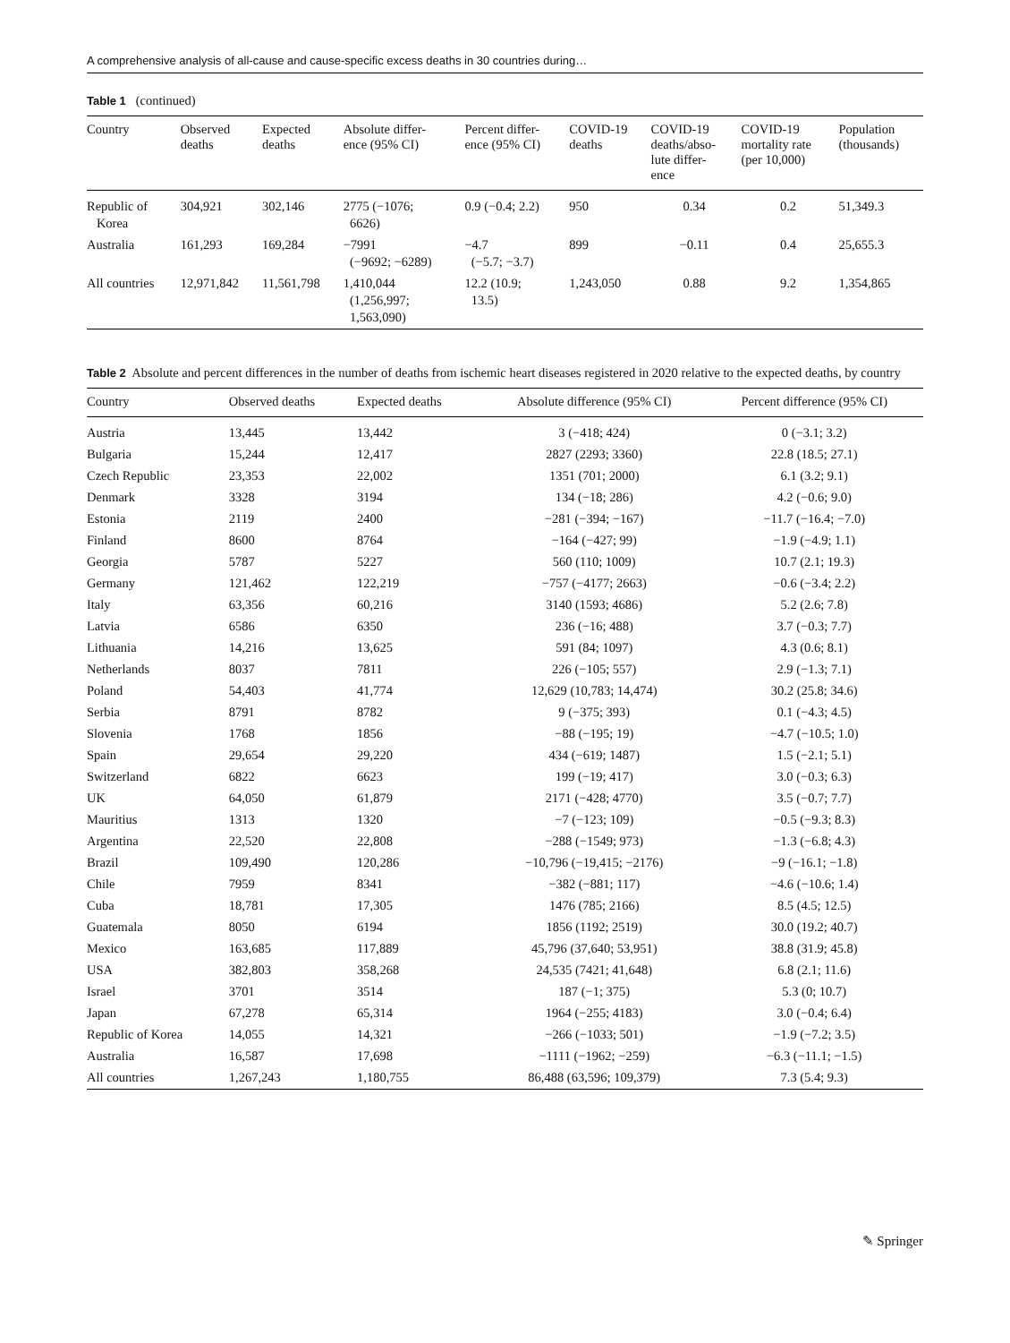A comprehensive analysis of all-cause and cause-specific excess deaths in 30 countries during…
Table 1 (continued)
| Country | Observed deaths | Expected deaths | Absolute differ- ence (95% CI) | Percent differ- ence (95% CI) | COVID-19 deaths | COVID-19 deaths/abso- lute differ- ence | COVID-19 mortality rate (per 10,000) | Population (thousands) |
| --- | --- | --- | --- | --- | --- | --- | --- | --- |
| Republic of Korea | 304,921 | 302,146 | 2775 (−1076; 6626) | 0.9 (−0.4; 2.2) | 950 | 0.34 | 0.2 | 51,349.3 |
| Australia | 161,293 | 169,284 | −7991 (−9692; −6289) | −4.7 (−5.7; −3.7) | 899 | −0.11 | 0.4 | 25,655.3 |
| All countries | 12,971,842 | 11,561,798 | 1,410,044 (1,256,997; 1,563,090) | 12.2 (10.9; 13.5) | 1,243,050 | 0.88 | 9.2 | 1,354,865 |
Table 2 Absolute and percent differences in the number of deaths from ischemic heart diseases registered in 2020 relative to the expected deaths, by country
| Country | Observed deaths | Expected deaths | Absolute difference (95% CI) | Percent difference (95% CI) |
| --- | --- | --- | --- | --- |
| Austria | 13,445 | 13,442 | 3 (−418; 424) | 0 (−3.1; 3.2) |
| Bulgaria | 15,244 | 12,417 | 2827 (2293; 3360) | 22.8 (18.5; 27.1) |
| Czech Republic | 23,353 | 22,002 | 1351 (701; 2000) | 6.1 (3.2; 9.1) |
| Denmark | 3328 | 3194 | 134 (−18; 286) | 4.2 (−0.6; 9.0) |
| Estonia | 2119 | 2400 | −281 (−394; −167) | −11.7 (−16.4; −7.0) |
| Finland | 8600 | 8764 | −164 (−427; 99) | −1.9 (−4.9; 1.1) |
| Georgia | 5787 | 5227 | 560 (110; 1009) | 10.7 (2.1; 19.3) |
| Germany | 121,462 | 122,219 | −757 (−4177; 2663) | −0.6 (−3.4; 2.2) |
| Italy | 63,356 | 60,216 | 3140 (1593; 4686) | 5.2 (2.6; 7.8) |
| Latvia | 6586 | 6350 | 236 (−16; 488) | 3.7 (−0.3; 7.7) |
| Lithuania | 14,216 | 13,625 | 591 (84; 1097) | 4.3 (0.6; 8.1) |
| Netherlands | 8037 | 7811 | 226 (−105; 557) | 2.9 (−1.3; 7.1) |
| Poland | 54,403 | 41,774 | 12,629 (10,783; 14,474) | 30.2 (25.8; 34.6) |
| Serbia | 8791 | 8782 | 9 (−375; 393) | 0.1 (−4.3; 4.5) |
| Slovenia | 1768 | 1856 | −88 (−195; 19) | −4.7 (−10.5; 1.0) |
| Spain | 29,654 | 29,220 | 434 (−619; 1487) | 1.5 (−2.1; 5.1) |
| Switzerland | 6822 | 6623 | 199 (−19; 417) | 3.0 (−0.3; 6.3) |
| UK | 64,050 | 61,879 | 2171 (−428; 4770) | 3.5 (−0.7; 7.7) |
| Mauritius | 1313 | 1320 | −7 (−123; 109) | −0.5 (−9.3; 8.3) |
| Argentina | 22,520 | 22,808 | −288 (−1549; 973) | −1.3 (−6.8; 4.3) |
| Brazil | 109,490 | 120,286 | −10,796 (−19,415; −2176) | −9 (−16.1; −1.8) |
| Chile | 7959 | 8341 | −382 (−881; 117) | −4.6 (−10.6; 1.4) |
| Cuba | 18,781 | 17,305 | 1476 (785; 2166) | 8.5 (4.5; 12.5) |
| Guatemala | 8050 | 6194 | 1856 (1192; 2519) | 30.0 (19.2; 40.7) |
| Mexico | 163,685 | 117,889 | 45,796 (37,640; 53,951) | 38.8 (31.9; 45.8) |
| USA | 382,803 | 358,268 | 24,535 (7421; 41,648) | 6.8 (2.1; 11.6) |
| Israel | 3701 | 3514 | 187 (−1; 375) | 5.3 (0; 10.7) |
| Japan | 67,278 | 65,314 | 1964 (−255; 4183) | 3.0 (−0.4; 6.4) |
| Republic of Korea | 14,055 | 14,321 | −266 (−1033; 501) | −1.9 (−7.2; 3.5) |
| Australia | 16,587 | 17,698 | −1111 (−1962; −259) | −6.3 (−11.1; −1.5) |
| All countries | 1,267,243 | 1,180,755 | 86,488 (63,596; 109,379) | 7.3 (5.4; 9.3) |
✎ Springer